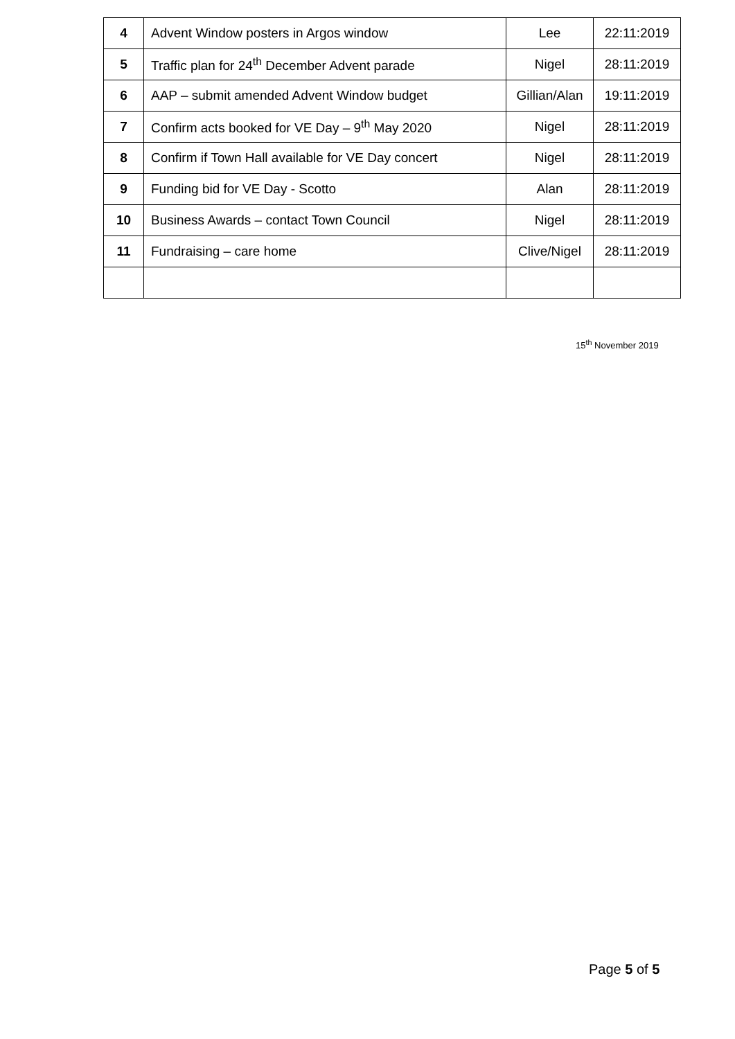| 4 | Advent Window posters in Argos window | Lee | 22:11:2019 |
| 5 | Traffic plan for 24<sup>th</sup> December Advent parade | Nigel | 28:11:2019 |
| 6 | AAP – submit amended Advent Window budget | Gillian/Alan | 19:11:2019 |
| 7 | Confirm acts booked for VE Day – 9<sup>th</sup> May 2020 | Nigel | 28:11:2019 |
| 8 | Confirm if Town Hall available for VE Day concert | Nigel | 28:11:2019 |
| 9 | Funding bid for VE Day - Scotto | Alan | 28:11:2019 |
| 10 | Business Awards – contact Town Council | Nigel | 28:11:2019 |
| 11 | Fundraising – care home | Clive/Nigel | 28:11:2019 |
15<sup>th</sup> November 2019
Page 5 of 5